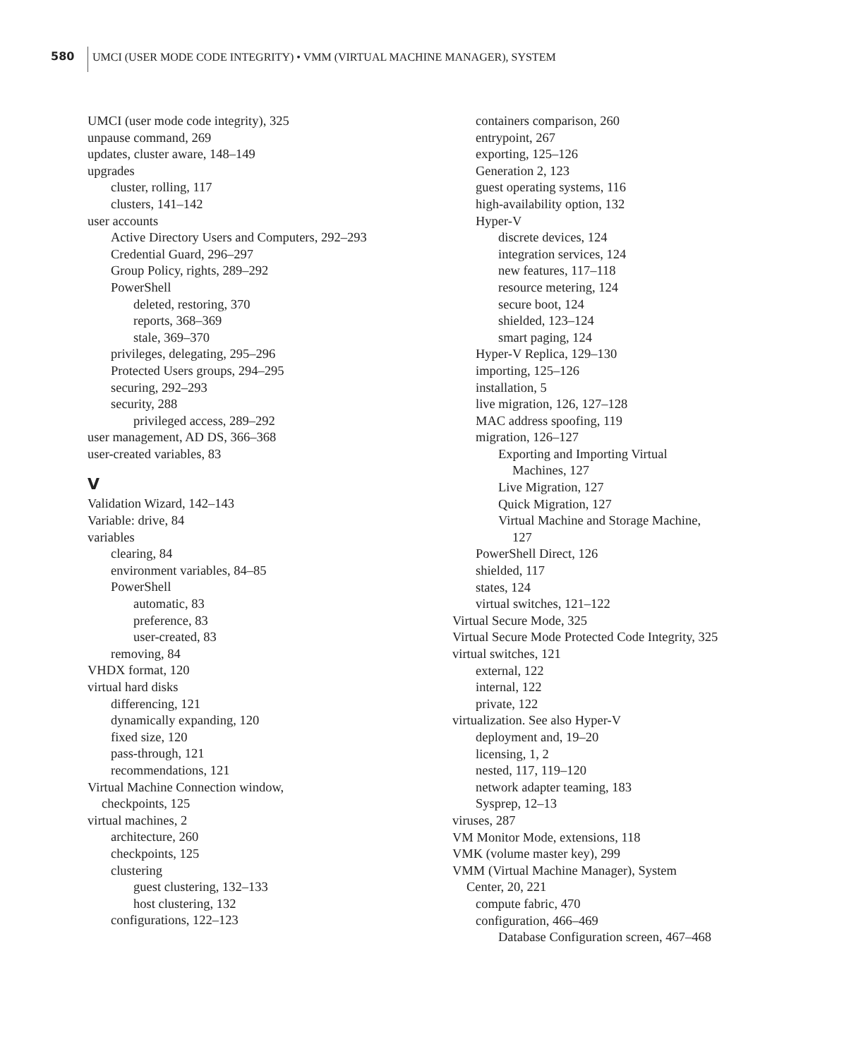580
UMCI (USER MODE CODE INTEGRITY) • VMM (VIRTUAL MACHINE MANAGER), SYSTEM
UMCI (user mode code integrity), 325
unpause command, 269
updates, cluster aware, 148–149
upgrades
cluster, rolling, 117
clusters, 141–142
user accounts
Active Directory Users and Computers, 292–293
Credential Guard, 296–297
Group Policy, rights, 289–292
PowerShell
deleted, restoring, 370
reports, 368–369
stale, 369–370
privileges, delegating, 295–296
Protected Users groups, 294–295
securing, 292–293
security, 288
privileged access, 289–292
user management, AD DS, 366–368
user-created variables, 83
V
Validation Wizard, 142–143
Variable: drive, 84
variables
clearing, 84
environment variables, 84–85
PowerShell
automatic, 83
preference, 83
user-created, 83
removing, 84
VHDX format, 120
virtual hard disks
differencing, 121
dynamically expanding, 120
fixed size, 120
pass-through, 121
recommendations, 121
Virtual Machine Connection window,
checkpoints, 125
virtual machines, 2
architecture, 260
checkpoints, 125
clustering
guest clustering, 132–133
host clustering, 132
configurations, 122–123
containers comparison, 260
entrypoint, 267
exporting, 125–126
Generation 2, 123
guest operating systems, 116
high-availability option, 132
Hyper-V
discrete devices, 124
integration services, 124
new features, 117–118
resource metering, 124
secure boot, 124
shielded, 123–124
smart paging, 124
Hyper-V Replica, 129–130
importing, 125–126
installation, 5
live migration, 126, 127–128
MAC address spoofing, 119
migration, 126–127
Exporting and Importing Virtual
Machines, 127
Live Migration, 127
Quick Migration, 127
Virtual Machine and Storage Machine,
127
PowerShell Direct, 126
shielded, 117
states, 124
virtual switches, 121–122
Virtual Secure Mode, 325
Virtual Secure Mode Protected Code Integrity, 325
virtual switches, 121
external, 122
internal, 122
private, 122
virtualization. See also Hyper-V
deployment and, 19–20
licensing, 1, 2
nested, 117, 119–120
network adapter teaming, 183
Sysprep, 12–13
viruses, 287
VM Monitor Mode, extensions, 118
VMK (volume master key), 299
VMM (Virtual Machine Manager), System
Center, 20, 221
compute fabric, 470
configuration, 466–469
Database Configuration screen, 467–468